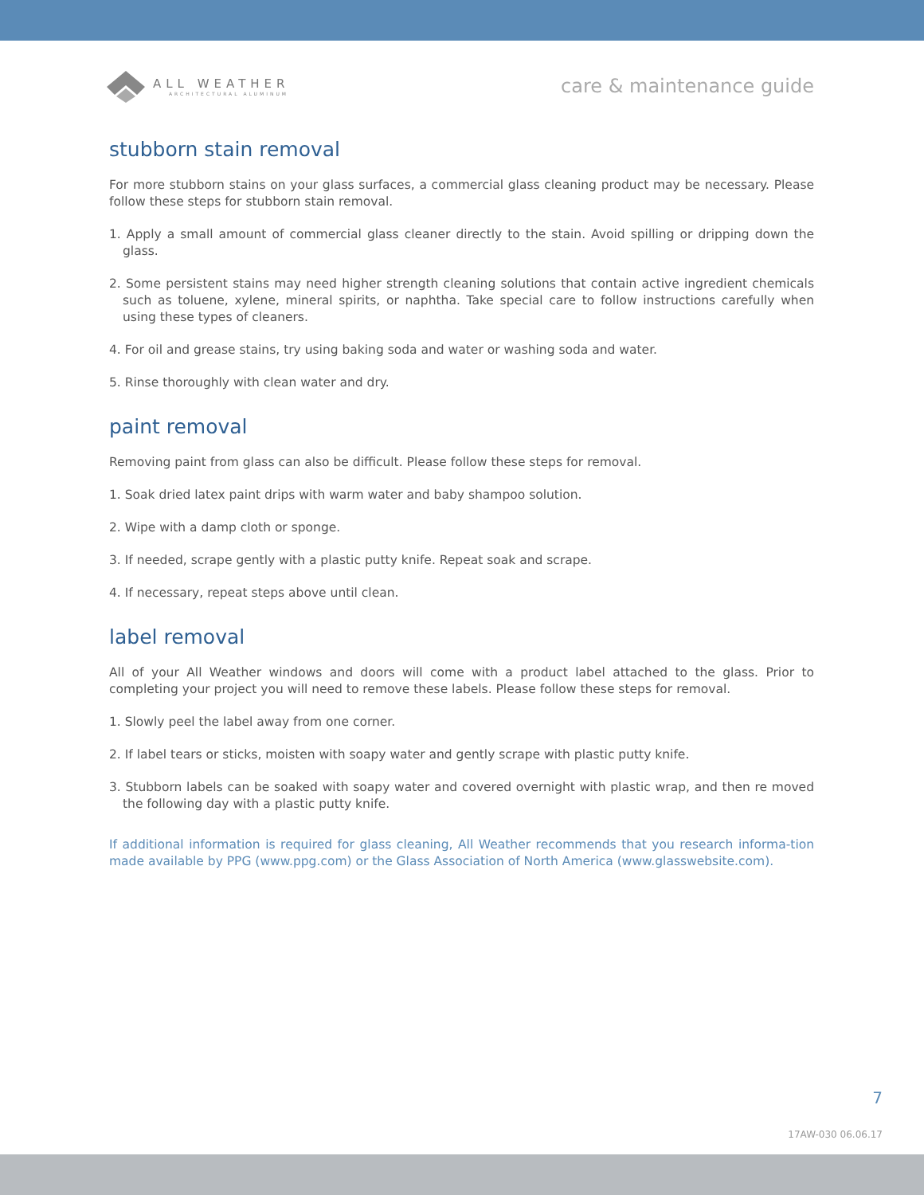ALL WEATHER
ARCHITECTURAL ALUMINUM
care & maintenance guide
stubborn stain removal
For more stubborn stains on your glass surfaces, a commercial glass cleaning product may be necessary. Please follow these steps for stubborn stain removal.
1. Apply a small amount of commercial glass cleaner directly to the stain. Avoid spilling or dripping down the glass.
2. Some persistent stains may need higher strength cleaning solutions that contain active ingredient chemicals such as toluene, xylene, mineral spirits, or naphtha. Take special care to follow instructions carefully when using these types of cleaners.
4. For oil and grease stains, try using baking soda and water or washing soda and water.
5. Rinse thoroughly with clean water and dry.
paint removal
Removing paint from glass can also be difficult. Please follow these steps for removal.
1. Soak dried latex paint drips with warm water and baby shampoo solution.
2. Wipe with a damp cloth or sponge.
3. If needed, scrape gently with a plastic putty knife. Repeat soak and scrape.
4. If necessary, repeat steps above until clean.
label removal
All of your All Weather windows and doors will come with a product label attached to the glass. Prior to completing your project you will need to remove these labels. Please follow these steps for removal.
1. Slowly peel the label away from one corner.
2. If label tears or sticks, moisten with soapy water and gently scrape with plastic putty knife.
3. Stubborn labels can be soaked with soapy water and covered overnight with plastic wrap, and then re moved the following day with a plastic putty knife.
If additional information is required for glass cleaning, All Weather recommends that you research informa-tion made available by PPG (www.ppg.com) or the Glass Association of North America (www.glasswebsite.com).
7
17AW-030 06.06.17